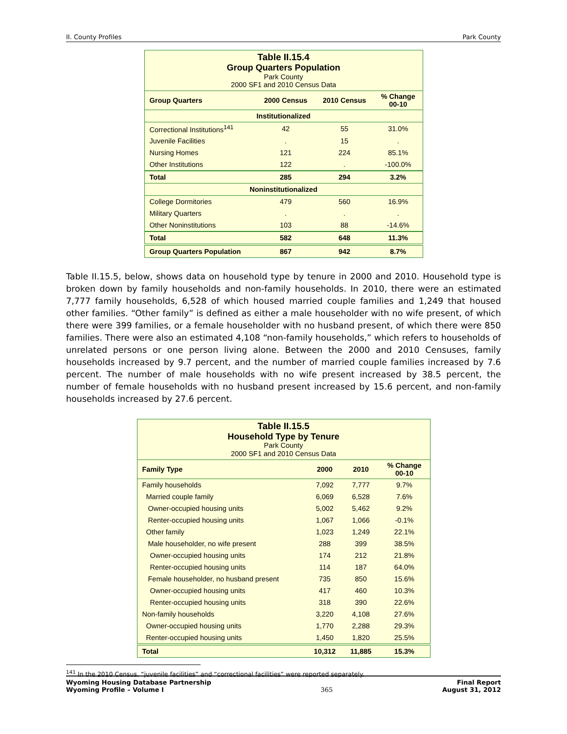II. County Profiles Park County
| Table II.15.4 Group Quarters Population Park County 2000 SF1 and 2010 Census Data | | | |
| Group Quarters | 2000 Census | 2010 Census | % Change 00-10 |
| Institutionalized | | | |
| Correctional Institutions<sup>141</sup> | 42 | 55 | 31.0% |
| Juvenile Facilities | . | 15 | . |
| Nursing Homes | 121 | 224 | 85.1% |
| Other Institutions | 122 | . | -100.0% |
| Total | 285 | 294 | 3.2% |
| Noninstitutionalized | | | |
| College Dormitories | 479 | 560 | 16.9% |
| Military Quarters | . | . | . |
| Other Noninstitutions | 103 | 88 | -14.6% |
| Total | 582 | 648 | 11.3% |
| Group Quarters Population | 867 | 942 | 8.7% |
Table II.15.5, below, shows data on household type by tenure in 2000 and 2010. Household type is broken down by family households and non-family households. In 2010, there were an estimated 7,777 family households, 6,528 of which housed married couple families and 1,249 that housed other families. “Other family” is defined as either a male householder with no wife present, of which there were 399 families, or a female householder with no husband present, of which there were 850 families. There were also an estimated 4,108 “non-family households,” which refers to households of unrelated persons or one person living alone. Between the 2000 and 2010 Censuses, family households increased by 9.7 percent, and the number of married couple families increased by 7.6 percent. The number of male households with no wife present increased by 38.5 percent, the number of female households with no husband present increased by 15.6 percent, and non-family households increased by 27.6 percent.
| Table II.15.5 Household Type by Tenure Park County 2000 SF1 and 2010 Census Data | | | |
| Family Type | 2000 | 2010 | % Change 00-10 |
| Family households | 7,092 | 7,777 | 9.7% |
| Married couple family | 6,069 | 6,528 | 7.6% |
| Owner-occupied housing units | 5,002 | 5,462 | 9.2% |
| Renter-occupied housing units | 1,067 | 1,066 | -0.1% |
| Other family | 1,023 | 1,249 | 22.1% |
| Male householder, no wife present | 288 | 399 | 38.5% |
| Owner-occupied housing units | 174 | 212 | 21.8% |
| Renter-occupied housing units | 114 | 187 | 64.0% |
| Female householder, no husband present | 735 | 850 | 15.6% |
| Owner-occupied housing units | 417 | 460 | 10.3% |
| Renter-occupied housing units | 318 | 390 | 22.6% |
| Non-family households | 3,220 | 4,108 | 27.6% |
| Owner-occupied housing units | 1,770 | 2,288 | 29.3% |
| Renter-occupied housing units | 1,450 | 1,820 | 25.5% |
| Total | 10,312 | 11,885 | 15.3% |
<sup>141</sup> In the 2010 Census, “juvenile facilities” and “correctional facilities” were reported separately.
Wyoming Housing Database Partnership
Wyoming Profile – Volume I 365 Final Report
August 31, 2012